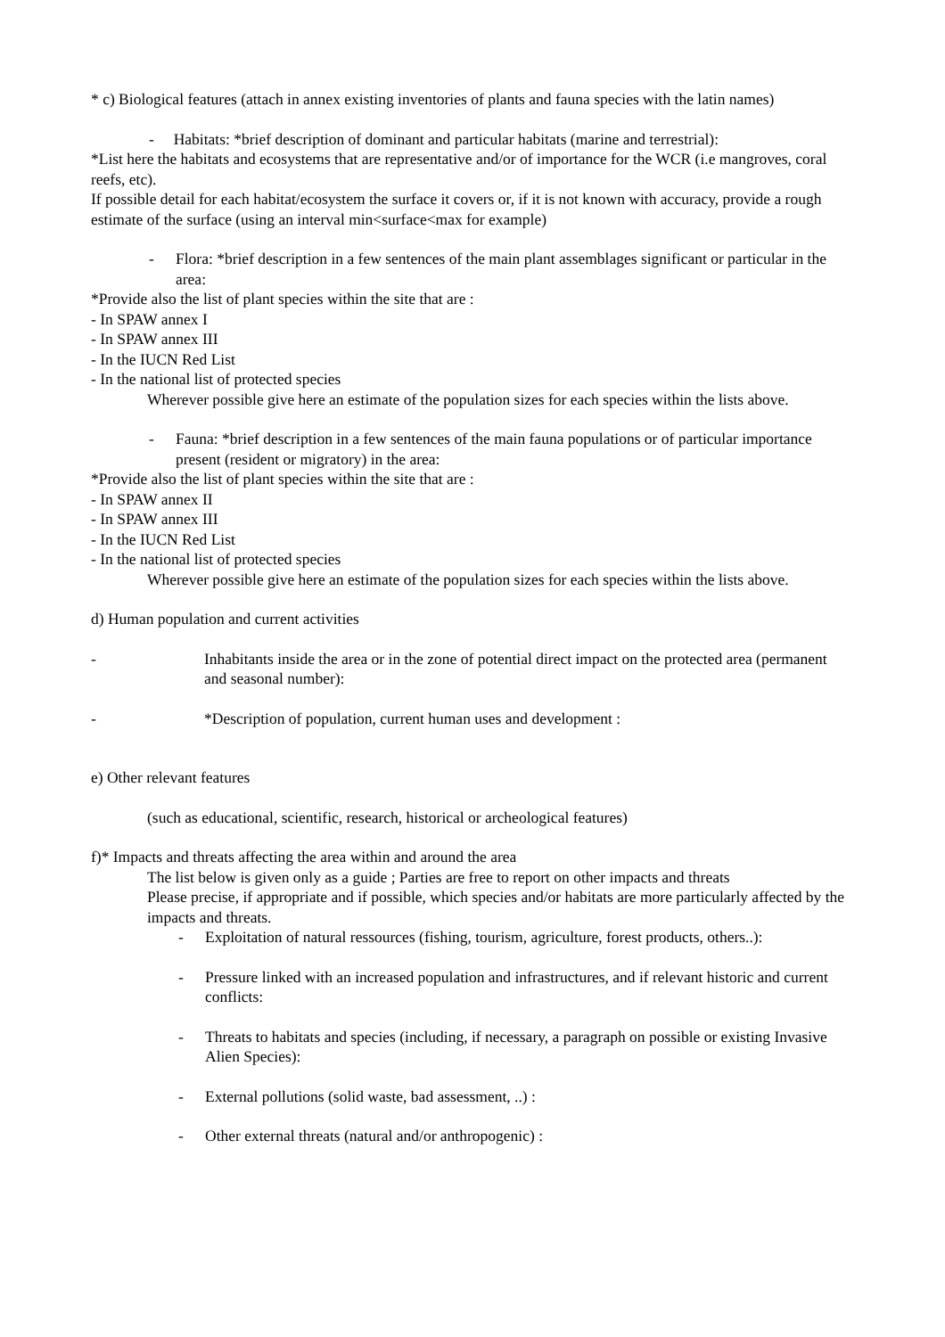* c) Biological features (attach in annex existing inventories of plants and fauna species with the latin names)
- Habitats: *brief description of dominant and particular habitats (marine and terrestrial):
*List here the habitats and ecosystems that are representative and/or of importance for the WCR (i.e mangroves, coral reefs, etc).
If possible detail for each habitat/ecosystem the surface it covers or, if it is not known with accuracy, provide a rough estimate of the surface (using an interval min<surface<max for example)
- Flora: *brief description in a few sentences of the main plant assemblages significant or particular in the area:
*Provide also the list of plant species within the site that are :
- In SPAW annex I
- In SPAW annex III
- In the IUCN Red List
- In the national list of protected species
Wherever possible give here an estimate of the population sizes for each species within the lists above.
- Fauna: *brief description in a few sentences of the main fauna populations or of particular importance present (resident or migratory) in the area:
*Provide also the list of plant species within the site that are :
- In SPAW annex II
- In SPAW annex III
- In the IUCN Red List
- In the national list of protected species
Wherever possible give here an estimate of the population sizes for each species within the lists above.
d) Human population and current activities
- Inhabitants inside the area or in the zone of potential direct impact on the protected area (permanent and seasonal number):
- *Description of population, current human uses and development :
e) Other relevant features
(such as educational, scientific, research, historical or archeological features)
f)* Impacts and threats affecting the area within and around the area
The list below is given only as a guide ; Parties are free to report on other impacts and threats
Please precise, if appropriate and if possible, which species and/or habitats are more particularly affected by the impacts and threats.
- Exploitation of natural ressources (fishing, tourism, agriculture, forest products, others..):
- Pressure linked with an increased population and infrastructures, and if relevant historic and current conflicts:
- Threats to habitats and species (including, if necessary, a paragraph on possible or existing Invasive Alien Species):
- External pollutions (solid waste, bad assessment, ..) :
- Other external threats (natural and/or anthropogenic) :